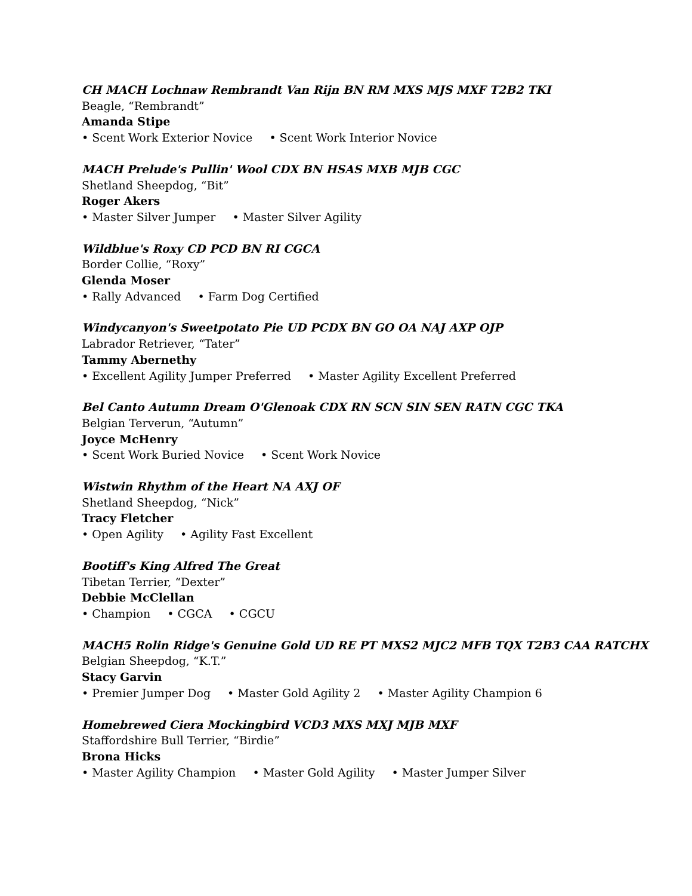CH MACH Lochnaw Rembrandt Van Rijn BN RM MXS MJS MXF T2B2 TKI
Beagle, “Rembrandt”
Amanda Stipe
• Scent Work Exterior Novice • Scent Work Interior Novice
MACH Prelude's Pullin' Wool CDX BN HSAS MXB MJB CGC
Shetland Sheepdog, “Bit”
Roger Akers
• Master Silver Jumper • Master Silver Agility
Wildblue's Roxy CD PCD BN RI CGCA
Border Collie, “Roxy”
Glenda Moser
• Rally Advanced • Farm Dog Certified
Windycanyon's Sweetpotato Pie UD PCDX BN GO OA NAJ AXP OJP
Labrador Retriever, “Tater”
Tammy Abernethy
• Excellent Agility Jumper Preferred • Master Agility Excellent Preferred
Bel Canto Autumn Dream O'Glenoak CDX RN SCN SIN SEN RATN CGC TKA
Belgian Terverun, “Autumn”
Joyce McHenry
• Scent Work Buried Novice • Scent Work Novice
Wistwin Rhythm of the Heart NA AXJ OF
Shetland Sheepdog, “Nick”
Tracy Fletcher
• Open Agility • Agility Fast Excellent
Bootiff's King Alfred The Great
Tibetan Terrier, “Dexter”
Debbie McClellan
• Champion • CGCA • CGCU
MACH5 Rolin Ridge's Genuine Gold UD RE PT MXS2 MJC2 MFB TQX T2B3 CAA RATCHX
Belgian Sheepdog, “K.T.”
Stacy Garvin
• Premier Jumper Dog • Master Gold Agility 2 • Master Agility Champion 6
Homebrewed Ciera Mockingbird VCD3 MXS MXJ MJB MXF
Staffordshire Bull Terrier, “Birdie”
Brona Hicks
• Master Agility Champion • Master Gold Agility • Master Jumper Silver